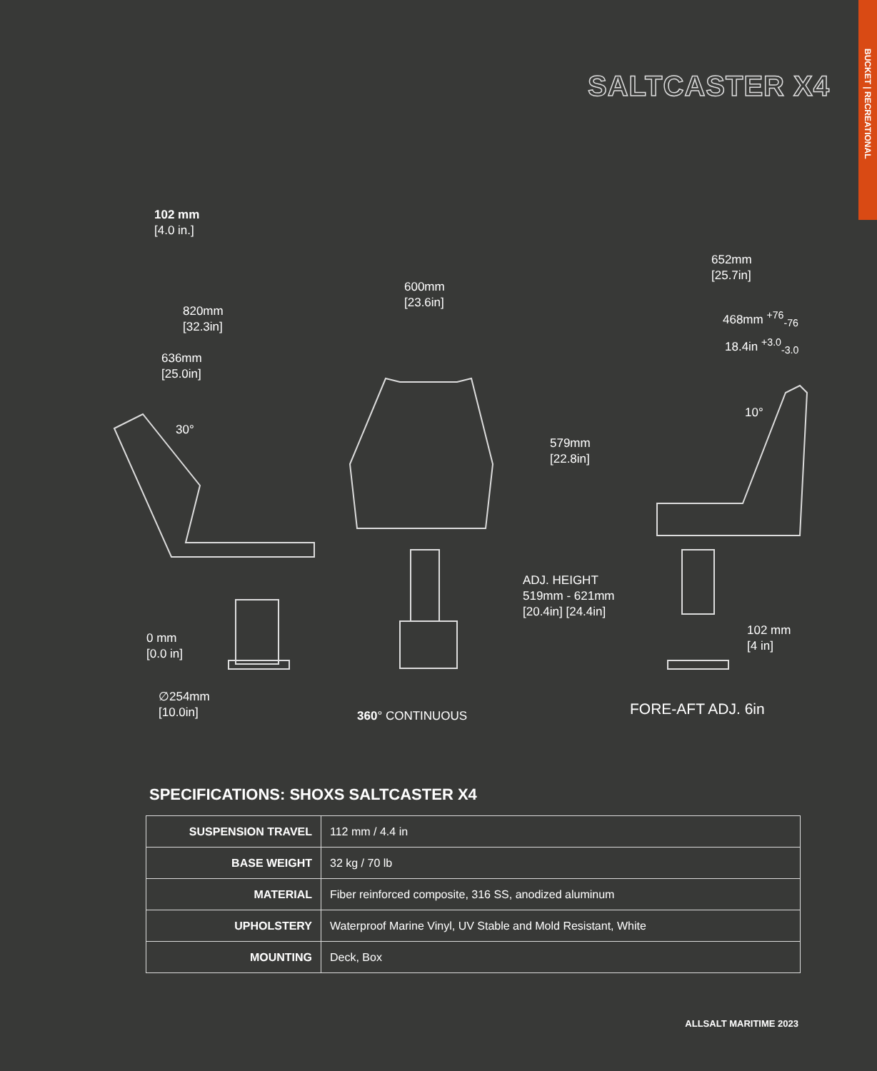BUCKET | RECREATIONAL
SALTCASTER X4
102 mm
[4.0 in.]
820mm
[32.3in]
636mm
[25.0in]
30°
0 mm
[0.0 in]
∅254mm
[10.0in]
600mm
[23.6in]
579mm
[22.8in]
ADJ. HEIGHT
519mm - 621mm
[20.4in] [24.4in]
360° CONTINUOUS
652mm
[25.7in]
468mm <sup>+76</sup><sub>-76</sub>
18.4in <sup>+3.0</sup><sub>-3.0</sub>
10°
102 mm
[4 in]
FORE-AFT ADJ. 6in
SPECIFICATIONS: SHOXS SALTCASTER X4
| SUSPENSION TRAVEL | 112 mm / 4.4 in |
| BASE WEIGHT | 32 kg / 70 lb |
| MATERIAL | Fiber reinforced composite, 316 SS, anodized aluminum |
| UPHOLSTERY | Waterproof Marine Vinyl, UV Stable and Mold Resistant, White |
| MOUNTING | Deck, Box |
ALLSALT MARITIME 2023